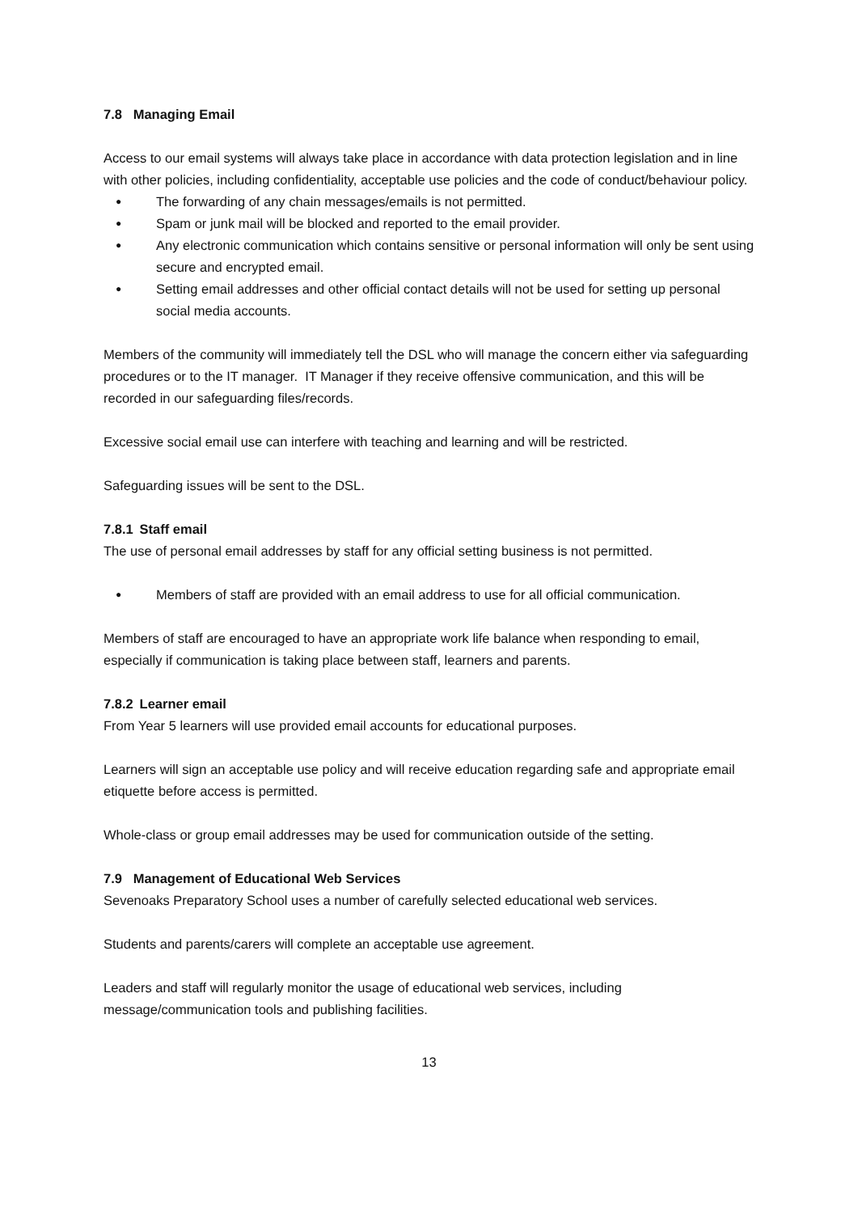7.8 Managing Email
Access to our email systems will always take place in accordance with data protection legislation and in line with other policies, including confidentiality, acceptable use policies and the code of conduct/behaviour policy.
● The forwarding of any chain messages/emails is not permitted.
● Spam or junk mail will be blocked and reported to the email provider.
● Any electronic communication which contains sensitive or personal information will only be sent using secure and encrypted email.
● Setting email addresses and other official contact details will not be used for setting up personal social media accounts.
Members of the community will immediately tell the DSL who will manage the concern either via safeguarding procedures or to the IT manager. IT Manager if they receive offensive communication, and this will be recorded in our safeguarding files/records.
Excessive social email use can interfere with teaching and learning and will be restricted.
Safeguarding issues will be sent to the DSL.
7.8.1 Staff email
The use of personal email addresses by staff for any official setting business is not permitted.
● Members of staff are provided with an email address to use for all official communication.
Members of staff are encouraged to have an appropriate work life balance when responding to email, especially if communication is taking place between staff, learners and parents.
7.8.2 Learner email
From Year 5 learners will use provided email accounts for educational purposes.
Learners will sign an acceptable use policy and will receive education regarding safe and appropriate email etiquette before access is permitted.
Whole-class or group email addresses may be used for communication outside of the setting.
7.9 Management of Educational Web Services
Sevenoaks Preparatory School uses a number of carefully selected educational web services.
Students and parents/carers will complete an acceptable use agreement.
Leaders and staff will regularly monitor the usage of educational web services, including message/communication tools and publishing facilities.
13